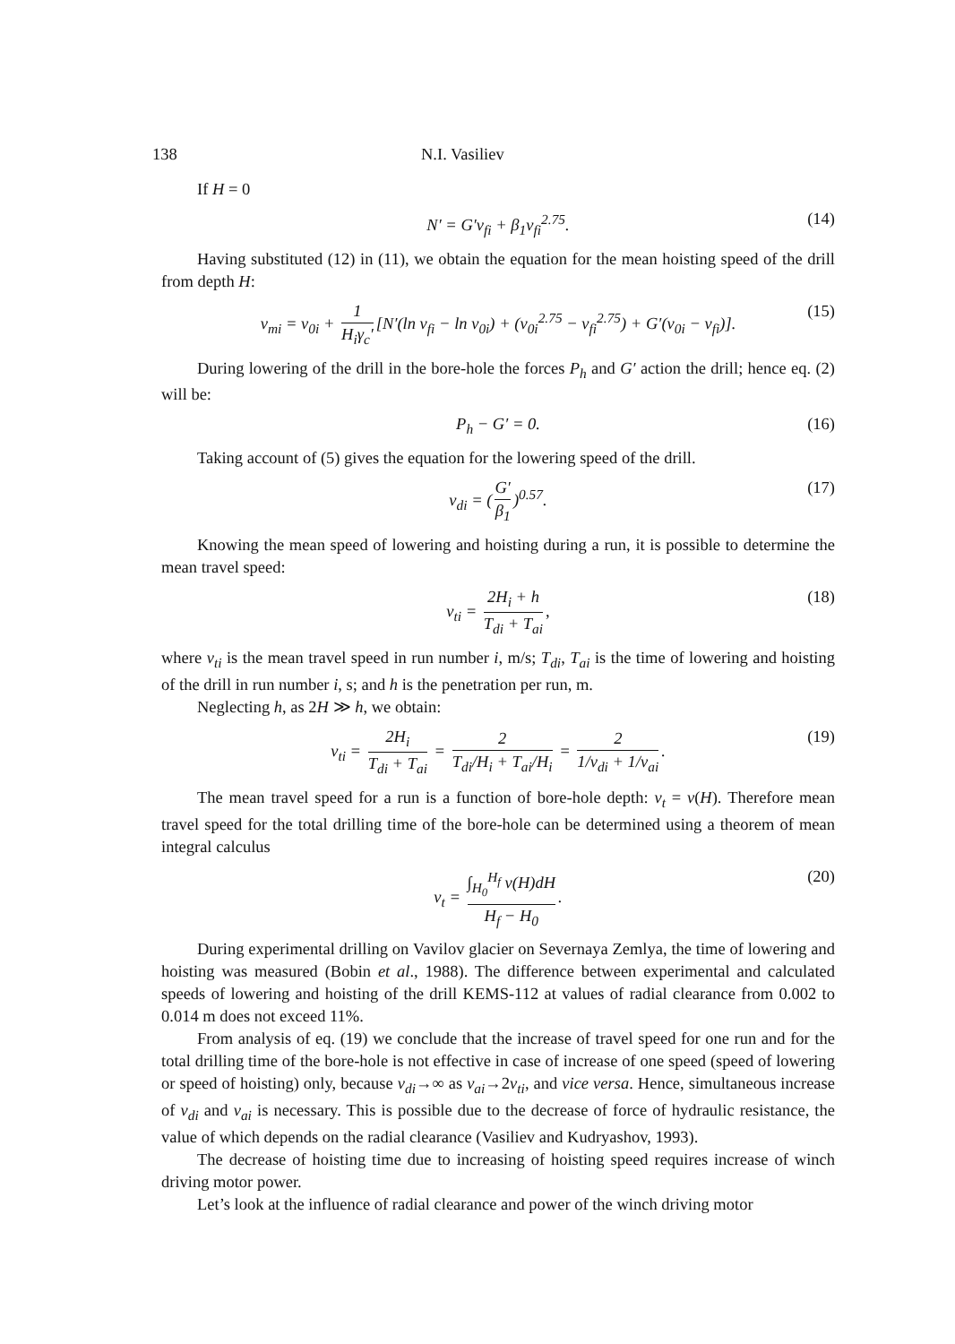138 N.I. Vasiliev
If H = 0
N′ = G′ν<sub>fi</sub> + β<sub>1</sub>ν<sub>fi</sub><sup>2.75</sup>. (14)
Having substituted (12) in (11), we obtain the equation for the mean hoisting speed of the drill from depth H:
ν<sub>mi</sub> = ν<sub>0i</sub> + 1 H<sub>i</sub>γ<sub>c</sub>′ [N′(ln ν<sub>fi</sub> − ln ν<sub>0i</sub>) + (ν<sub>0i</sub><sup>2.75</sup> − ν<sub>fi</sub><sup>2.75</sup>) + G′(ν<sub>0i</sub> − ν<sub>fi</sub>)]. (15)
During lowering of the drill in the bore-hole the forces P<sub>h</sub> and G′ action the drill; hence eq. (2) will be:
P<sub>h</sub> − G′ = 0. (16)
Taking account of (5) gives the equation for the lowering speed of the drill.
ν<sub>di</sub> = (G′ β<sub>1</sub>)<sup>0.57</sup>. (17)
Knowing the mean speed of lowering and hoisting during a run, it is possible to determine the mean travel speed:
ν<sub>ti</sub> = 2H<sub>i</sub> + h T<sub>di</sub> + T<sub>ai</sub>, (18)
where ν<sub>ti</sub> is the mean travel speed in run number i, m/s; T<sub>di</sub>, T<sub>ai</sub> is the time of lowering and hoisting of the drill in run number i, s; and h is the penetration per run, m.
Neglecting h, as 2H ≫ h, we obtain:
ν<sub>ti</sub> = 2H<sub>i</sub> T<sub>di</sub> + T<sub>ai</sub> = 2 T<sub>di</sub>/H<sub>i</sub> + T<sub>ai</sub>/H<sub>i</sub> = 2 1/ν<sub>di</sub> + 1/ν<sub>ai</sub>. (19)
The mean travel speed for a run is a function of bore-hole depth: ν<sub>t</sub> = ν(H). Therefore mean travel speed for the total drilling time of the bore-hole can be determined using a theorem of mean integral calculus
ν<sub>t</sub> = ∫<sub>H<sub>0</sub></sub><sup>H<sub>f</sub></sup> ν(H)dH H<sub>f</sub> − H<sub>0</sub>. (20)
During experimental drilling on Vavilov glacier on Severnaya Zemlya, the time of lowering and hoisting was measured (Bobin et al., 1988). The difference between experimental and calculated speeds of lowering and hoisting of the drill KEMS-112 at values of radial clearance from 0.002 to 0.014 m does not exceed 11%.
From analysis of eq. (19) we conclude that the increase of travel speed for one run and for the total drilling time of the bore-hole is not effective in case of increase of one speed (speed of lowering or speed of hoisting) only, because ν<sub>di</sub>→∞ as ν<sub>ai</sub>→2ν<sub>ti</sub>, and vice versa. Hence, simultaneous increase of ν<sub>di</sub> and ν<sub>ai</sub> is necessary. This is possible due to the decrease of force of hydraulic resistance, the value of which depends on the radial clearance (Vasiliev and Kudryashov, 1993).
The decrease of hoisting time due to increasing of hoisting speed requires increase of winch driving motor power.
Let’s look at the influence of radial clearance and power of the winch driving motor